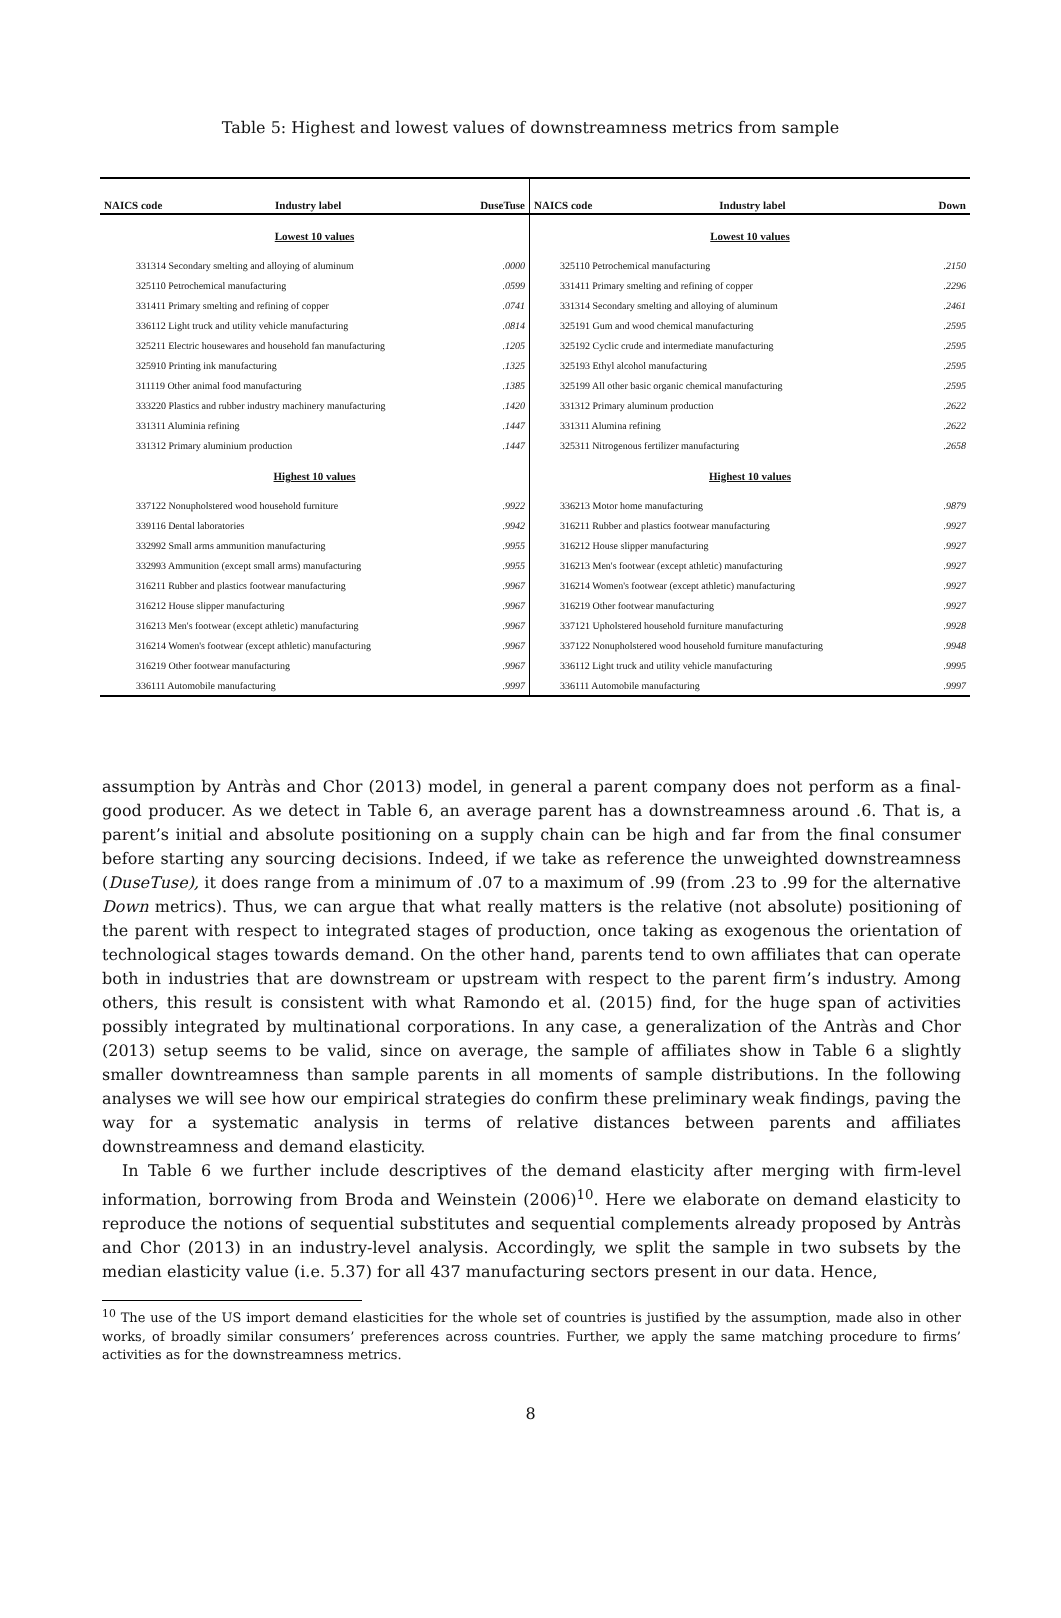Table 5: Highest and lowest values of downstreamness metrics from sample
| NAICS code | Industry label | DuseTuse |
| --- | --- | --- |
| Lowest 10 values | | |
| 331314 Secondary smelting and alloying of aluminum | | .0000 |
| 325110 Petrochemical manufacturing | | .0599 |
| 331411 Primary smelting and refining of copper | | .0741 |
| 336112 Light truck and utility vehicle manufacturing | | .0814 |
| 325211 Electric housewares and household fan manufacturing | | .1205 |
| 325910 Printing ink manufacturing | | .1325 |
| 311119 Other animal food manufacturing | | .1385 |
| 333220 Plastics and rubber industry machinery manufacturing | | .1420 |
| 331311 Aluminia refining | | .1447 |
| 331312 Primary aluminium production | | .1447 |
| Highest 10 values | | |
| 337122 Nonupholstered wood household furniture | | .9922 |
| 339116 Dental laboratories | | .9942 |
| 332992 Small arms ammunition manufacturing | | .9955 |
| 332993 Ammunition (except small arms) manufacturing | | .9955 |
| 316211 Rubber and plastics footwear manufacturing | | .9967 |
| 316212 House slipper manufacturing | | .9967 |
| 316213 Men's footwear (except athletic) manufacturing | | .9967 |
| 316214 Women's footwear (except athletic) manufacturing | | .9967 |
| 316219 Other footwear manufacturing | | .9967 |
| 336111 Automobile manufacturing | | .9997 |
| NAICS code | Industry label | Down |
| --- | --- | --- |
| Lowest 10 values | | |
| 325110 Petrochemical manufacturing | | .2150 |
| 331411 Primary smelting and refining of copper | | .2296 |
| 331314 Secondary smelting and alloying of aluminum | | .2461 |
| 325191 Gum and wood chemical manufacturing | | .2595 |
| 325192 Cyclic crude and intermediate manufacturing | | .2595 |
| 325193 Ethyl alcohol manufacturing | | .2595 |
| 325199 All other basic organic chemical manufacturing | | .2595 |
| 331312 Primary aluminum production | | .2622 |
| 331311 Alumina refining | | .2622 |
| 325311 Nitrogenous fertilizer manufacturing | | .2658 |
| Highest 10 values | | |
| 336213 Motor home manufacturing | | .9879 |
| 316211 Rubber and plastics footwear manufacturing | | .9927 |
| 316212 House slipper manufacturing | | .9927 |
| 316213 Men's footwear (except athletic) manufacturing | | .9927 |
| 316214 Women's footwear (except athletic) manufacturing | | .9927 |
| 316219 Other footwear manufacturing | | .9927 |
| 337121 Upholstered household furniture manufacturing | | .9928 |
| 337122 Nonupholstered wood household furniture manufacturing | | .9948 |
| 336112 Light truck and utility vehicle manufacturing | | .9995 |
| 336111 Automobile manufacturing | | .9997 |
assumption by Antràs and Chor (2013) model, in general a parent company does not perform as a final-good producer. As we detect in Table 6, an average parent has a downstreamness around .6. That is, a parent’s initial and absolute positioning on a supply chain can be high and far from the final consumer before starting any sourcing decisions. Indeed, if we take as reference the unweighted downstreamness (DuseTuse), it does range from a minimum of .07 to a maximum of .99 (from .23 to .99 for the alternative Down metrics). Thus, we can argue that what really matters is the relative (not absolute) positioning of the parent with respect to integrated stages of production, once taking as exogenous the orientation of technological stages towards demand. On the other hand, parents tend to own affiliates that can operate both in industries that are downstream or upstream with respect to the parent firm’s industry. Among others, this result is consistent with what Ramondo et al. (2015) find, for the huge span of activities possibly integrated by multinational corporations. In any case, a generalization of the Antràs and Chor (2013) setup seems to be valid, since on average, the sample of affiliates show in Table 6 a slightly smaller downtreamness than sample parents in all moments of sample distributions. In the following analyses we will see how our empirical strategies do confirm these preliminary weak findings, paving the way for a systematic analysis in terms of relative distances between parents and affiliates downstreamness and demand elasticity.
In Table 6 we further include descriptives of the demand elasticity after merging with firm-level information, borrowing from Broda and Weinstein (2006)<sup>10</sup>. Here we elaborate on demand elasticity to reproduce the notions of sequential substitutes and sequential complements already proposed by Antràs and Chor (2013) in an industry-level analysis. Accordingly, we split the sample in two subsets by the median elasticity value (i.e. 5.37) for all 437 manufacturing sectors present in our data. Hence,
<sup>10</sup> The use of the US import demand elasticities for the whole set of countries is justified by the assumption, made also in other works, of broadly similar consumers’ preferences across countries. Further, we apply the same matching procedure to firms’ activities as for the downstreamness metrics.
8